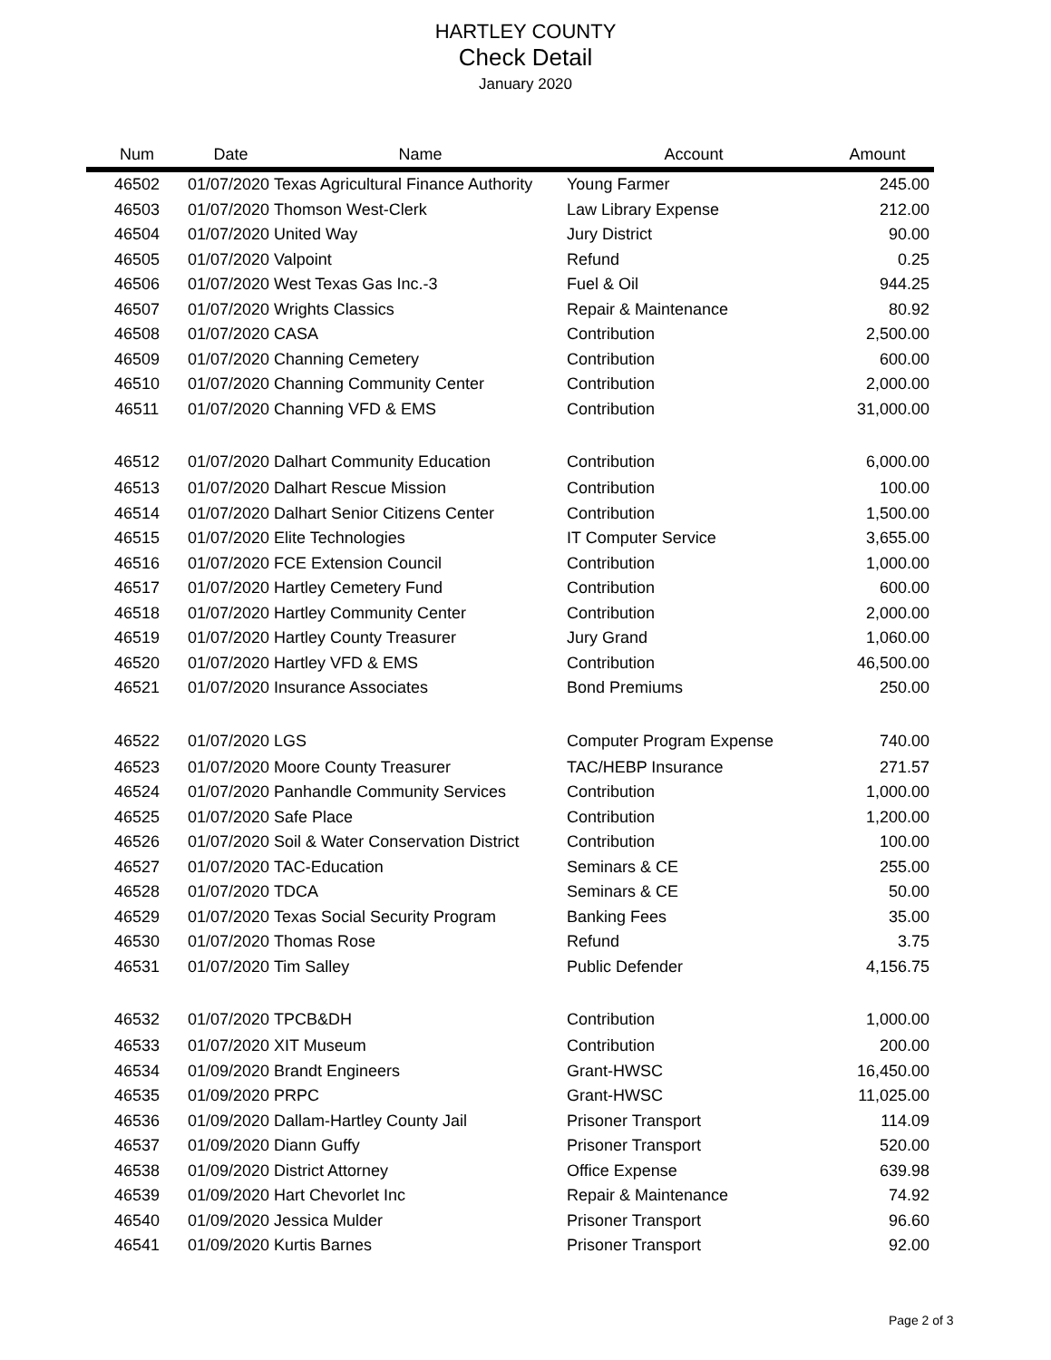HARTLEY COUNTY
Check Detail
January 2020
| Num | Date | Name | Account | Amount |
| --- | --- | --- | --- | --- |
| 46502 | 01/07/2020 | Texas Agricultural Finance Authority | Young Farmer | 245.00 |
| 46503 | 01/07/2020 | Thomson West-Clerk | Law Library Expense | 212.00 |
| 46504 | 01/07/2020 | United Way | Jury District | 90.00 |
| 46505 | 01/07/2020 | Valpoint | Refund | 0.25 |
| 46506 | 01/07/2020 | West Texas Gas Inc.-3 | Fuel & Oil | 944.25 |
| 46507 | 01/07/2020 | Wrights Classics | Repair & Maintenance | 80.92 |
| 46508 | 01/07/2020 | CASA | Contribution | 2,500.00 |
| 46509 | 01/07/2020 | Channing Cemetery | Contribution | 600.00 |
| 46510 | 01/07/2020 | Channing Community Center | Contribution | 2,000.00 |
| 46511 | 01/07/2020 | Channing VFD & EMS | Contribution | 31,000.00 |
| 46512 | 01/07/2020 | Dalhart Community Education | Contribution | 6,000.00 |
| 46513 | 01/07/2020 | Dalhart Rescue Mission | Contribution | 100.00 |
| 46514 | 01/07/2020 | Dalhart Senior Citizens Center | Contribution | 1,500.00 |
| 46515 | 01/07/2020 | Elite Technologies | IT Computer Service | 3,655.00 |
| 46516 | 01/07/2020 | FCE Extension Council | Contribution | 1,000.00 |
| 46517 | 01/07/2020 | Hartley Cemetery Fund | Contribution | 600.00 |
| 46518 | 01/07/2020 | Hartley Community Center | Contribution | 2,000.00 |
| 46519 | 01/07/2020 | Hartley County Treasurer | Jury Grand | 1,060.00 |
| 46520 | 01/07/2020 | Hartley VFD & EMS | Contribution | 46,500.00 |
| 46521 | 01/07/2020 | Insurance Associates | Bond Premiums | 250.00 |
| 46522 | 01/07/2020 | LGS | Computer Program Expense | 740.00 |
| 46523 | 01/07/2020 | Moore County Treasurer | TAC/HEBP Insurance | 271.57 |
| 46524 | 01/07/2020 | Panhandle Community Services | Contribution | 1,000.00 |
| 46525 | 01/07/2020 | Safe Place | Contribution | 1,200.00 |
| 46526 | 01/07/2020 | Soil & Water Conservation District | Contribution | 100.00 |
| 46527 | 01/07/2020 | TAC-Education | Seminars & CE | 255.00 |
| 46528 | 01/07/2020 | TDCA | Seminars & CE | 50.00 |
| 46529 | 01/07/2020 | Texas Social Security Program | Banking Fees | 35.00 |
| 46530 | 01/07/2020 | Thomas Rose | Refund | 3.75 |
| 46531 | 01/07/2020 | Tim Salley | Public Defender | 4,156.75 |
| 46532 | 01/07/2020 | TPCB&DH | Contribution | 1,000.00 |
| 46533 | 01/07/2020 | XIT Museum | Contribution | 200.00 |
| 46534 | 01/09/2020 | Brandt Engineers | Grant-HWSC | 16,450.00 |
| 46535 | 01/09/2020 | PRPC | Grant-HWSC | 11,025.00 |
| 46536 | 01/09/2020 | Dallam-Hartley County Jail | Prisoner Transport | 114.09 |
| 46537 | 01/09/2020 | Diann Guffy | Prisoner Transport | 520.00 |
| 46538 | 01/09/2020 | District Attorney | Office Expense | 639.98 |
| 46539 | 01/09/2020 | Hart Chevorlet Inc | Repair & Maintenance | 74.92 |
| 46540 | 01/09/2020 | Jessica Mulder | Prisoner Transport | 96.60 |
| 46541 | 01/09/2020 | Kurtis Barnes | Prisoner Transport | 92.00 |
Page 2 of 3